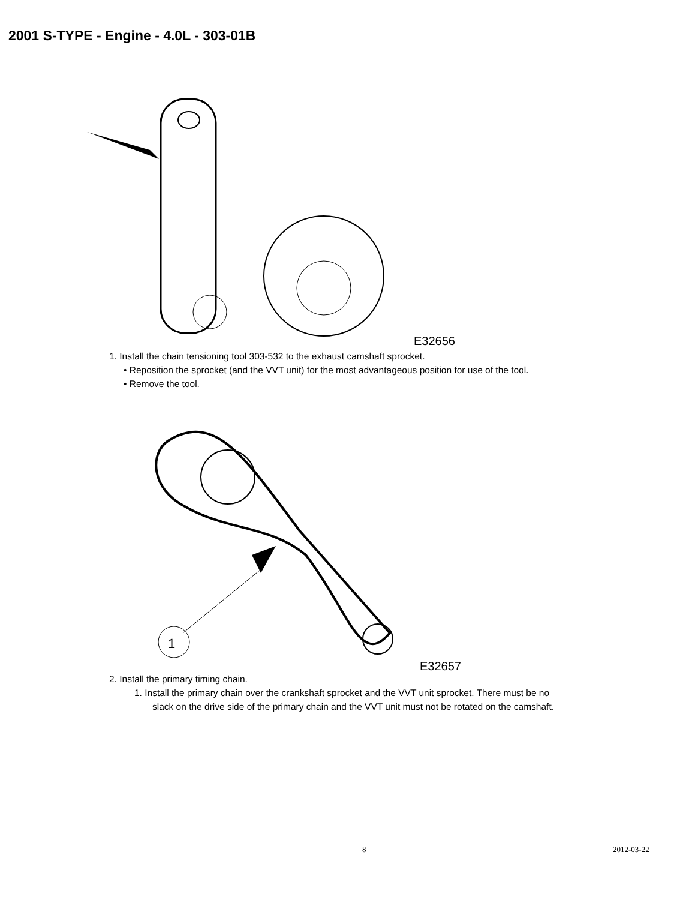2001 S-TYPE - Engine - 4.0L - 303-01B
E32656
1. Install the chain tensioning tool 303-532 to the exhaust camshaft sprocket.
• Reposition the sprocket (and the VVT unit) for the most advantageous position for use of the tool.
• Remove the tool.
1
E32657
2. Install the primary timing chain.
1. Install the primary chain over the crankshaft sprocket and the VVT unit sprocket. There must be no
slack on the drive side of the primary chain and the VVT unit must not be rotated on the camshaft.
8 2012-03-22